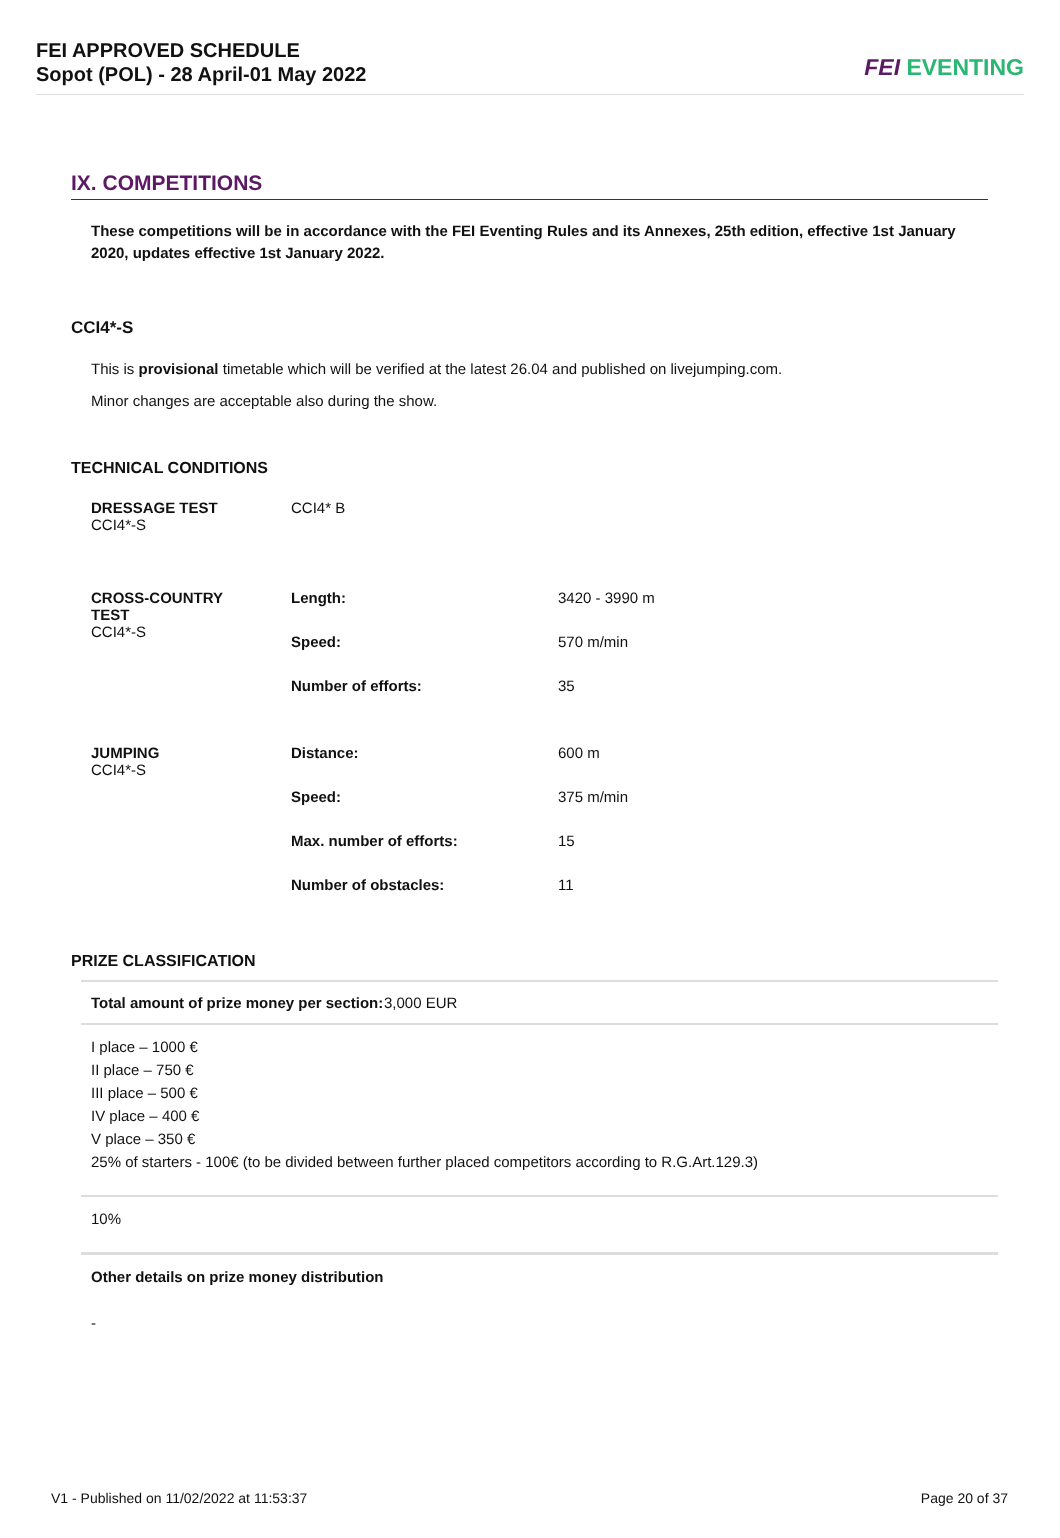FEI APPROVED SCHEDULE
Sopot (POL) - 28 April-01 May 2022
FEI EVENTING
IX. COMPETITIONS
These competitions will be in accordance with the FEI Eventing Rules and its Annexes, 25th edition, effective 1st January 2020, updates effective 1st January 2022.
CCI4*-S
This is provisional timetable which will be verified at the latest 26.04 and published on livejumping.com.
Minor changes are acceptable also during the show.
TECHNICAL CONDITIONS
| DRESSAGE TEST CCI4*-S | CCI4* B | |
| CROSS-COUNTRY TEST CCI4*-S | Length: | 3420 - 3990 m |
| | Speed: | 570 m/min |
| | Number of efforts: | 35 |
| JUMPING CCI4*-S | Distance: | 600 m |
| | Speed: | 375 m/min |
| | Max. number of efforts: | 15 |
| | Number of obstacles: | 11 |
PRIZE CLASSIFICATION
Total amount of prize money per section: 3,000 EUR
I place – 1000 €
II place – 750 €
III place – 500 €
IV place – 400 €
V place – 350 €
25% of starters - 100€ (to be divided between further placed competitors according to R.G.Art.129.3)
10%
Other details on prize money distribution
-
V1 - Published on 11/02/2022 at 11:53:37 Page 20 of 37